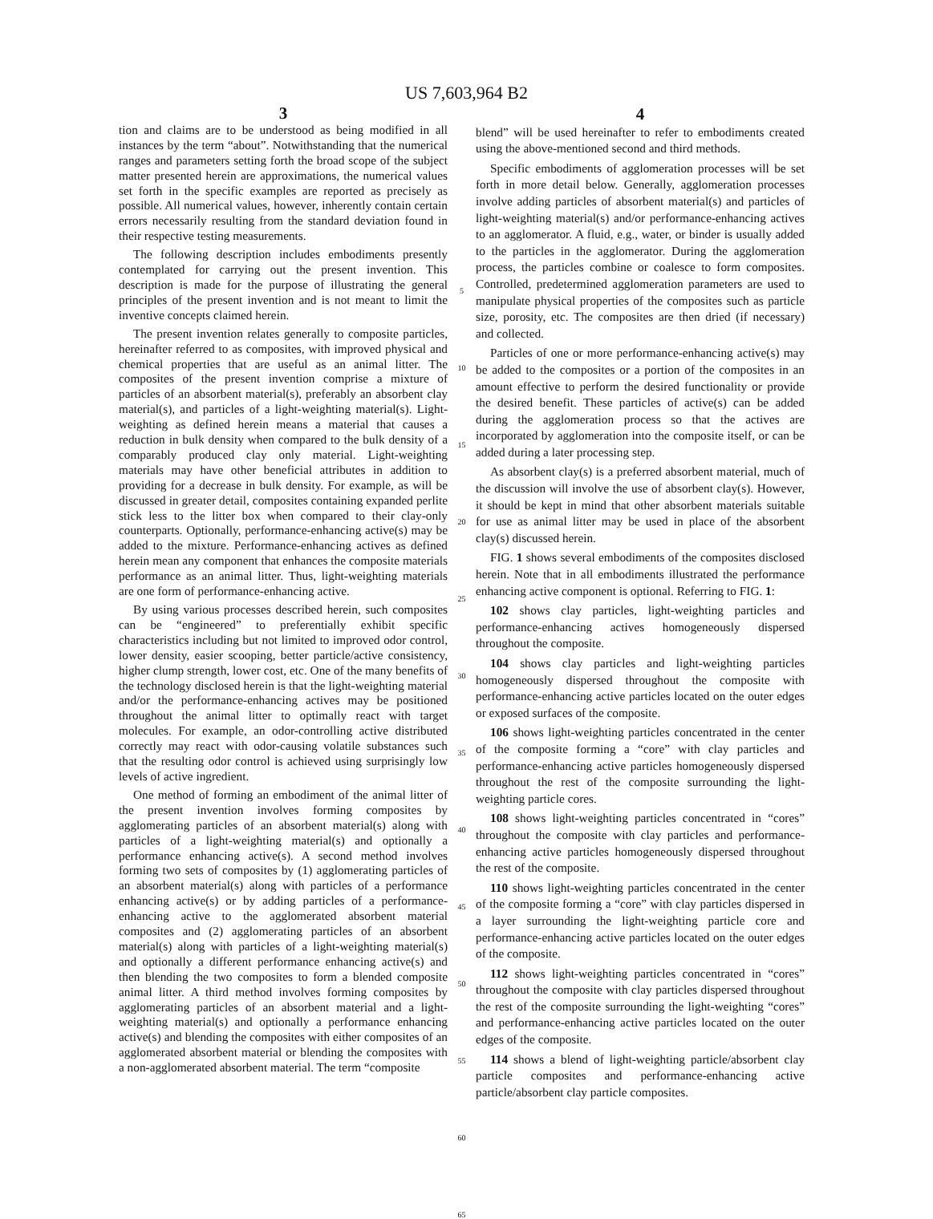US 7,603,964 B2
3
tion and claims are to be understood as being modified in all instances by the term “about”. Notwithstanding that the numerical ranges and parameters setting forth the broad scope of the subject matter presented herein are approximations, the numerical values set forth in the specific examples are reported as precisely as possible. All numerical values, however, inherently contain certain errors necessarily resulting from the standard deviation found in their respective testing measurements.
The following description includes embodiments presently contemplated for carrying out the present invention. This description is made for the purpose of illustrating the general principles of the present invention and is not meant to limit the inventive concepts claimed herein.
The present invention relates generally to composite particles, hereinafter referred to as composites, with improved physical and chemical properties that are useful as an animal litter. The composites of the present invention comprise a mixture of particles of an absorbent material(s), preferably an absorbent clay material(s), and particles of a light-weighting material(s). Light-weighting as defined herein means a material that causes a reduction in bulk density when compared to the bulk density of a comparably produced clay only material. Light-weighting materials may have other beneficial attributes in addition to providing for a decrease in bulk density. For example, as will be discussed in greater detail, composites containing expanded perlite stick less to the litter box when compared to their clay-only counterparts. Optionally, performance-enhancing active(s) may be added to the mixture. Performance-enhancing actives as defined herein mean any component that enhances the composite materials performance as an animal litter. Thus, light-weighting materials are one form of performance-enhancing active.
By using various processes described herein, such composites can be “engineered” to preferentially exhibit specific characteristics including but not limited to improved odor control, lower density, easier scooping, better particle/active consistency, higher clump strength, lower cost, etc. One of the many benefits of the technology disclosed herein is that the light-weighting material and/or the performance-enhancing actives may be positioned throughout the animal litter to optimally react with target molecules. For example, an odor-controlling active distributed correctly may react with odor-causing volatile substances such that the resulting odor control is achieved using surprisingly low levels of active ingredient.
One method of forming an embodiment of the animal litter of the present invention involves forming composites by agglomerating particles of an absorbent material(s) along with particles of a light-weighting material(s) and optionally a performance enhancing active(s). A second method involves forming two sets of composites by (1) agglomerating particles of an absorbent material(s) along with particles of a performance enhancing active(s) or by adding particles of a performance-enhancing active to the agglomerated absorbent material composites and (2) agglomerating particles of an absorbent material(s) along with particles of a light-weighting material(s) and optionally a different performance enhancing active(s) and then blending the two composites to form a blended composite animal litter. A third method involves forming composites by agglomerating particles of an absorbent material and a light-weighting material(s) and optionally a performance enhancing active(s) and blending the composites with either composites of an agglomerated absorbent material or blending the composites with a non-agglomerated absorbent material. The term “composite
5
10
15
20
25
30
35
40
45
50
55
60
65
4
blend” will be used hereinafter to refer to embodiments created using the above-mentioned second and third methods.
Specific embodiments of agglomeration processes will be set forth in more detail below. Generally, agglomeration processes involve adding particles of absorbent material(s) and particles of light-weighting material(s) and/or performance-enhancing actives to an agglomerator. A fluid, e.g., water, or binder is usually added to the particles in the agglomerator. During the agglomeration process, the particles combine or coalesce to form composites. Controlled, predetermined agglomeration parameters are used to manipulate physical properties of the composites such as particle size, porosity, etc. The composites are then dried (if necessary) and collected.
Particles of one or more performance-enhancing active(s) may be added to the composites or a portion of the composites in an amount effective to perform the desired functionality or provide the desired benefit. These particles of active(s) can be added during the agglomeration process so that the actives are incorporated by agglomeration into the composite itself, or can be added during a later processing step.
As absorbent clay(s) is a preferred absorbent material, much of the discussion will involve the use of absorbent clay(s). However, it should be kept in mind that other absorbent materials suitable for use as animal litter may be used in place of the absorbent clay(s) discussed herein.
FIG. 1 shows several embodiments of the composites disclosed herein. Note that in all embodiments illustrated the performance enhancing active component is optional. Referring to FIG. 1:
102 shows clay particles, light-weighting particles and performance-enhancing actives homogeneously dispersed throughout the composite.
104 shows clay particles and light-weighting particles homogeneously dispersed throughout the composite with performance-enhancing active particles located on the outer edges or exposed surfaces of the composite.
106 shows light-weighting particles concentrated in the center of the composite forming a “core” with clay particles and performance-enhancing active particles homogeneously dispersed throughout the rest of the composite surrounding the light-weighting particle cores.
108 shows light-weighting particles concentrated in “cores” throughout the composite with clay particles and performance-enhancing active particles homogeneously dispersed throughout the rest of the composite.
110 shows light-weighting particles concentrated in the center of the composite forming a “core” with clay particles dispersed in a layer surrounding the light-weighting particle core and performance-enhancing active particles located on the outer edges of the composite.
112 shows light-weighting particles concentrated in “cores” throughout the composite with clay particles dispersed throughout the rest of the composite surrounding the light-weighting “cores” and performance-enhancing active particles located on the outer edges of the composite.
114 shows a blend of light-weighting particle/absorbent clay particle composites and performance-enhancing active particle/absorbent clay particle composites.